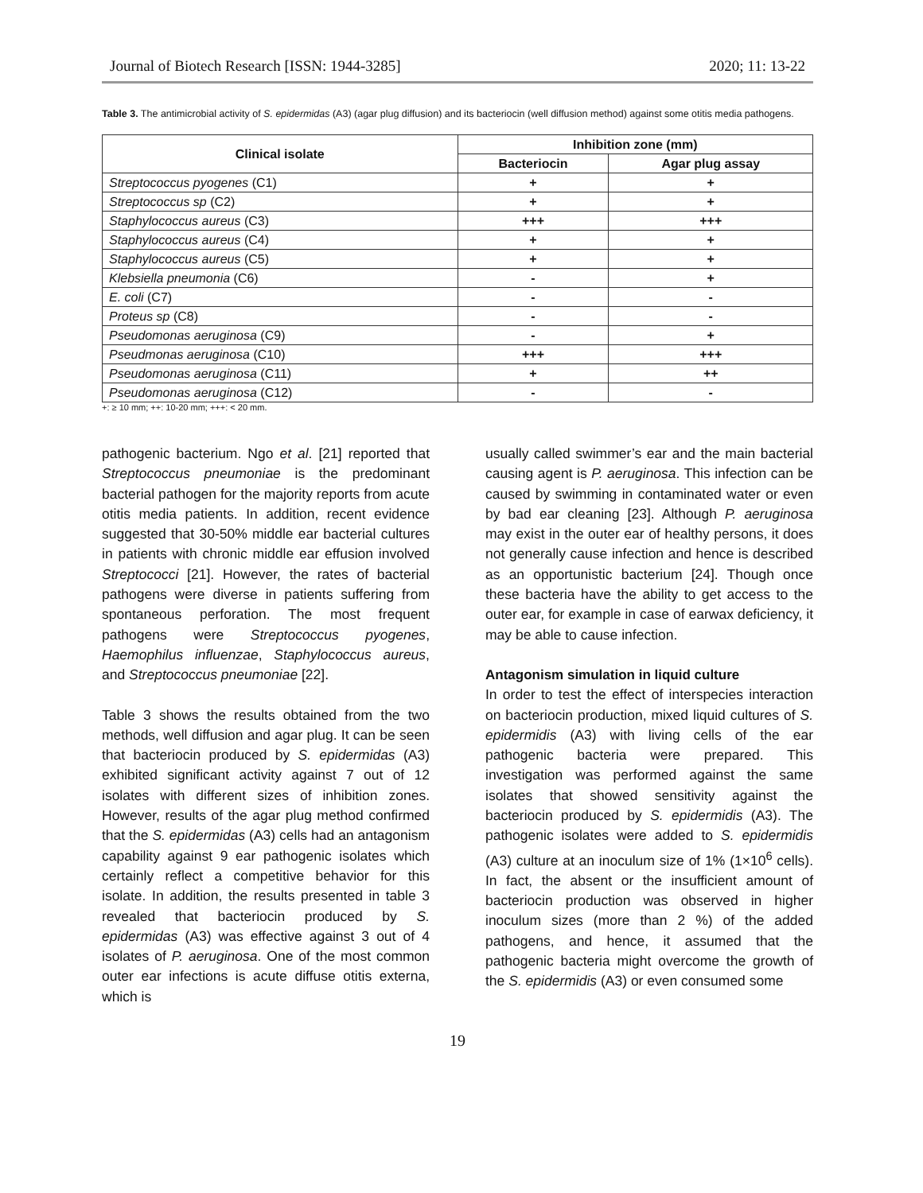Journal of Biotech Research [ISSN: 1944-3285] 2020; 11: 13-22
Table 3. The antimicrobial activity of S. epidermidas (A3) (agar plug diffusion) and its bacteriocin (well diffusion method) against some otitis media pathogens.
| Clinical isolate | Inhibition zone (mm) | |
| --- | --- | --- |
| | Bacteriocin | Agar plug assay |
| Streptococcus pyogenes (C1) | + | + |
| Streptococcus sp (C2) | + | + |
| Staphylococcus aureus (C3) | +++ | +++ |
| Staphylococcus aureus (C4) | + | + |
| Staphylococcus aureus (C5) | + | + |
| Klebsiella pneumonia (C6) | - | + |
| E. coli (C7) | - | - |
| Proteus sp (C8) | - | - |
| Pseudomonas aeruginosa (C9) | - | + |
| Pseudmonas aeruginosa (C10) | +++ | +++ |
| Pseudomonas aeruginosa (C11) | + | ++ |
| Pseudomonas aeruginosa (C12) | - | - |
+: ≥ 10 mm; ++: 10-20 mm; +++: < 20 mm.
pathogenic bacterium. Ngo et al. [21] reported that Streptococcus pneumoniae is the predominant bacterial pathogen for the majority reports from acute otitis media patients. In addition, recent evidence suggested that 30-50% middle ear bacterial cultures in patients with chronic middle ear effusion involved Streptococci [21]. However, the rates of bacterial pathogens were diverse in patients suffering from spontaneous perforation. The most frequent pathogens were Streptococcus pyogenes, Haemophilus influenzae, Staphylococcus aureus, and Streptococcus pneumoniae [22].
Table 3 shows the results obtained from the two methods, well diffusion and agar plug. It can be seen that bacteriocin produced by S. epidermidas (A3) exhibited significant activity against 7 out of 12 isolates with different sizes of inhibition zones. However, results of the agar plug method confirmed that the S. epidermidas (A3) cells had an antagonism capability against 9 ear pathogenic isolates which certainly reflect a competitive behavior for this isolate. In addition, the results presented in table 3 revealed that bacteriocin produced by S. epidermidas (A3) was effective against 3 out of 4 isolates of P. aeruginosa. One of the most common outer ear infections is acute diffuse otitis externa, which is
usually called swimmer’s ear and the main bacterial causing agent is P. aeruginosa. This infection can be caused by swimming in contaminated water or even by bad ear cleaning [23]. Although P. aeruginosa may exist in the outer ear of healthy persons, it does not generally cause infection and hence is described as an opportunistic bacterium [24]. Though once these bacteria have the ability to get access to the outer ear, for example in case of earwax deficiency, it may be able to cause infection.
Antagonism simulation in liquid culture
In order to test the effect of interspecies interaction on bacteriocin production, mixed liquid cultures of S. epidermidis (A3) with living cells of the ear pathogenic bacteria were prepared. This investigation was performed against the same isolates that showed sensitivity against the bacteriocin produced by S. epidermidis (A3). The pathogenic isolates were added to S. epidermidis (A3) culture at an inoculum size of 1% (1×10<sup>6</sup> cells). In fact, the absent or the insufficient amount of bacteriocin production was observed in higher inoculum sizes (more than 2 %) of the added pathogens, and hence, it assumed that the pathogenic bacteria might overcome the growth of the S. epidermidis (A3) or even consumed some
19